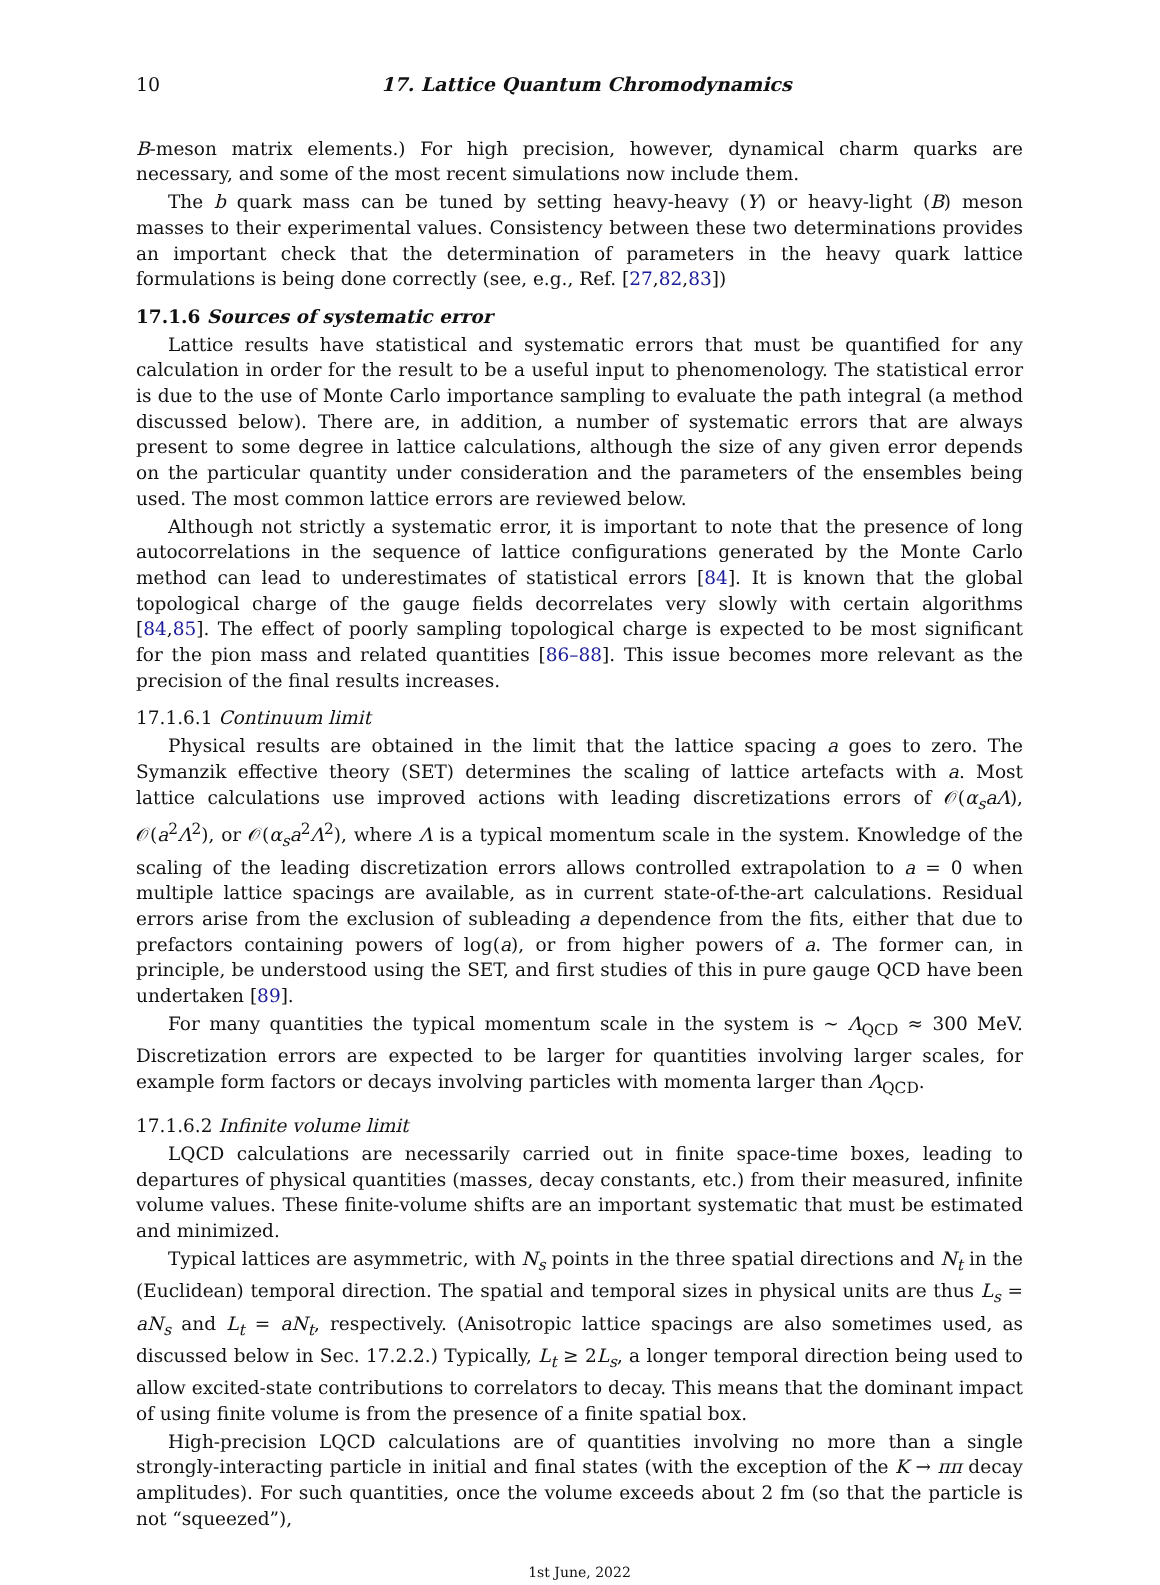10 17. Lattice Quantum Chromodynamics
B-meson matrix elements.) For high precision, however, dynamical charm quarks are necessary, and some of the most recent simulations now include them.
The b quark mass can be tuned by setting heavy-heavy (Υ) or heavy-light (B) meson masses to their experimental values. Consistency between these two determinations provides an important check that the determination of parameters in the heavy quark lattice formulations is being done correctly (see, e.g., Ref. [27,82,83])
17.1.6 Sources of systematic error
Lattice results have statistical and systematic errors that must be quantified for any calculation in order for the result to be a useful input to phenomenology. The statistical error is due to the use of Monte Carlo importance sampling to evaluate the path integral (a method discussed below). There are, in addition, a number of systematic errors that are always present to some degree in lattice calculations, although the size of any given error depends on the particular quantity under consideration and the parameters of the ensembles being used. The most common lattice errors are reviewed below.
Although not strictly a systematic error, it is important to note that the presence of long autocorrelations in the sequence of lattice configurations generated by the Monte Carlo method can lead to underestimates of statistical errors [84]. It is known that the global topological charge of the gauge fields decorrelates very slowly with certain algorithms [84,85]. The effect of poorly sampling topological charge is expected to be most significant for the pion mass and related quantities [86–88]. This issue becomes more relevant as the precision of the final results increases.
17.1.6.1 Continuum limit
Physical results are obtained in the limit that the lattice spacing a goes to zero. The Symanzik effective theory (SET) determines the scaling of lattice artefacts with a. Most lattice calculations use improved actions with leading discretizations errors of 𝒪(α<sub>s</sub>aΛ), 𝒪(a<sup>2</sup>Λ<sup>2</sup>), or 𝒪(α<sub>s</sub>a<sup>2</sup>Λ<sup>2</sup>), where Λ is a typical momentum scale in the system. Knowledge of the scaling of the leading discretization errors allows controlled extrapolation to a = 0 when multiple lattice spacings are available, as in current state-of-the-art calculations. Residual errors arise from the exclusion of subleading a dependence from the fits, either that due to prefactors containing powers of log(a), or from higher powers of a. The former can, in principle, be understood using the SET, and first studies of this in pure gauge QCD have been undertaken [89].
For many quantities the typical momentum scale in the system is ∼ Λ<sub>QCD</sub> ≈ 300 MeV. Discretization errors are expected to be larger for quantities involving larger scales, for example form factors or decays involving particles with momenta larger than Λ<sub>QCD</sub>.
17.1.6.2 Infinite volume limit
LQCD calculations are necessarily carried out in finite space-time boxes, leading to departures of physical quantities (masses, decay constants, etc.) from their measured, infinite volume values. These finite-volume shifts are an important systematic that must be estimated and minimized.
Typical lattices are asymmetric, with N<sub>s</sub> points in the three spatial directions and N<sub>t</sub> in the (Euclidean) temporal direction. The spatial and temporal sizes in physical units are thus L<sub>s</sub> = aN<sub>s</sub> and L<sub>t</sub> = aN<sub>t</sub>, respectively. (Anisotropic lattice spacings are also sometimes used, as discussed below in Sec. 17.2.2.) Typically, L<sub>t</sub> ≥ 2L<sub>s</sub>, a longer temporal direction being used to allow excited-state contributions to correlators to decay. This means that the dominant impact of using finite volume is from the presence of a finite spatial box.
High-precision LQCD calculations are of quantities involving no more than a single strongly-interacting particle in initial and final states (with the exception of the K → ππ decay amplitudes). For such quantities, once the volume exceeds about 2 fm (so that the particle is not “squeezed”),
1st June, 2022